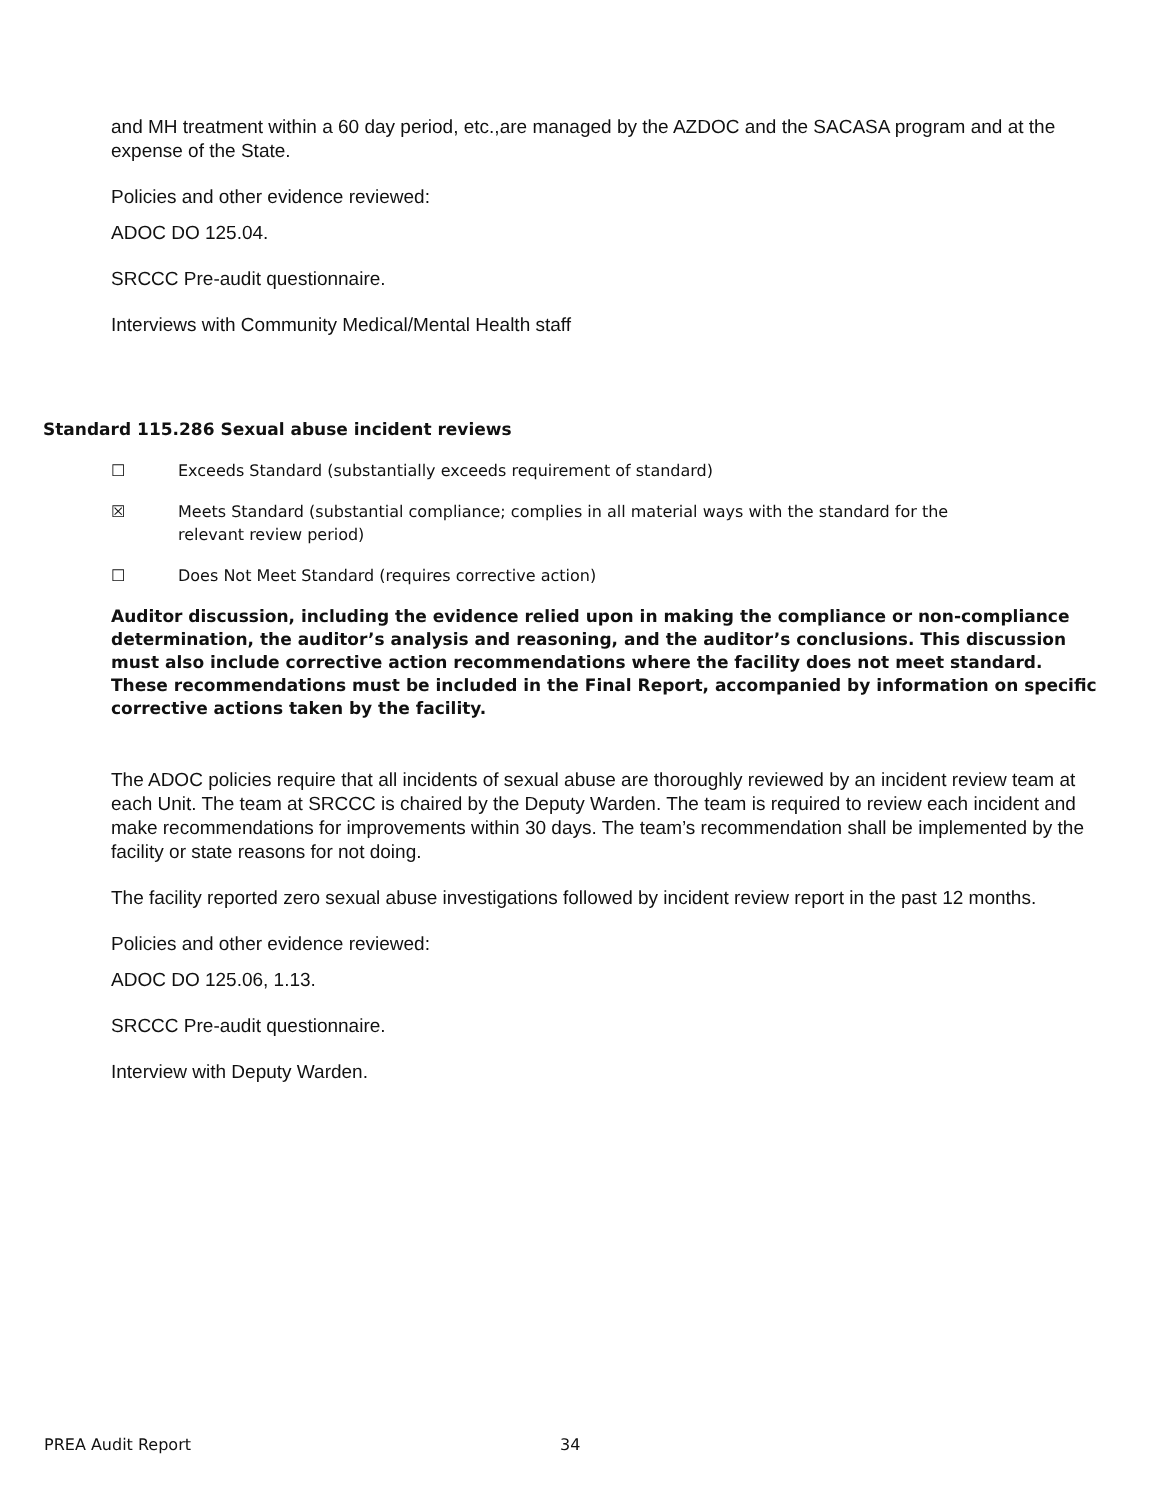and MH treatment within a 60 day period, etc.,are managed by the AZDOC and the SACASA program and at the expense of the State.
Policies and other evidence reviewed:
ADOC DO 125.04.
SRCCC Pre-audit questionnaire.
Interviews with Community Medical/Mental Health staff
Standard 115.286 Sexual abuse incident reviews
☐ Exceeds Standard (substantially exceeds requirement of standard)
☒ Meets Standard (substantial compliance; complies in all material ways with the standard for the
relevant review period)
☐ Does Not Meet Standard (requires corrective action)
Auditor discussion, including the evidence relied upon in making the compliance or non-compliance determination, the auditor’s analysis and reasoning, and the auditor’s conclusions. This discussion must also include corrective action recommendations where the facility does not meet standard. These recommendations must be included in the Final Report, accompanied by information on specific corrective actions taken by the facility.
The ADOC policies require that all incidents of sexual abuse are thoroughly reviewed by an incident review team at each Unit. The team at SRCCC is chaired by the Deputy Warden. The team is required to review each incident and make recommendations for improvements within 30 days. The team’s recommendation shall be implemented by the facility or state reasons for not doing.
The facility reported zero sexual abuse investigations followed by incident review report in the past 12 months.
Policies and other evidence reviewed:
ADOC DO 125.06, 1.13.
SRCCC Pre-audit questionnaire.
Interview with Deputy Warden.
PREA Audit Report 34